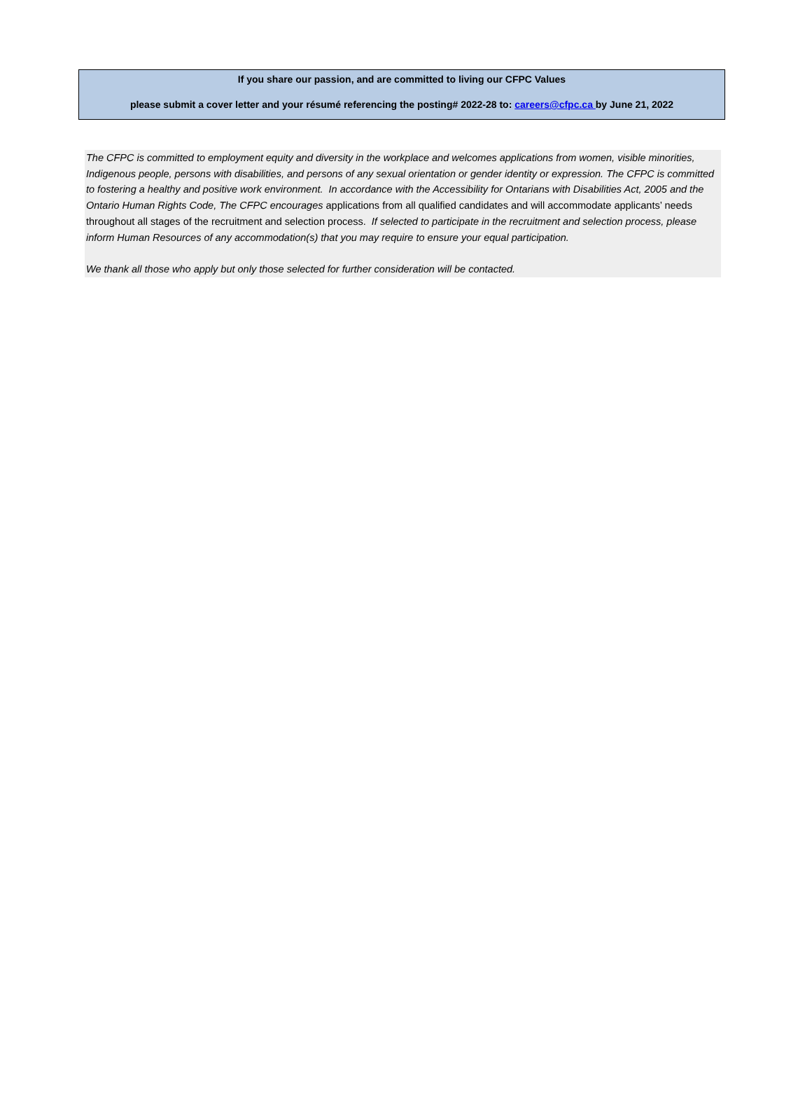If you share our passion, and are committed to living our CFPC Values
please submit a cover letter and your résumé referencing the posting# 2022-28 to: careers@cfpc.ca by June 21, 2022
The CFPC is committed to employment equity and diversity in the workplace and welcomes applications from women, visible minorities, Indigenous people, persons with disabilities, and persons of any sexual orientation or gender identity or expression. The CFPC is committed to fostering a healthy and positive work environment. In accordance with the Accessibility for Ontarians with Disabilities Act, 2005 and the Ontario Human Rights Code, The CFPC encourages applications from all qualified candidates and will accommodate applicants’ needs throughout all stages of the recruitment and selection process. If selected to participate in the recruitment and selection process, please inform Human Resources of any accommodation(s) that you may require to ensure your equal participation.
We thank all those who apply but only those selected for further consideration will be contacted.